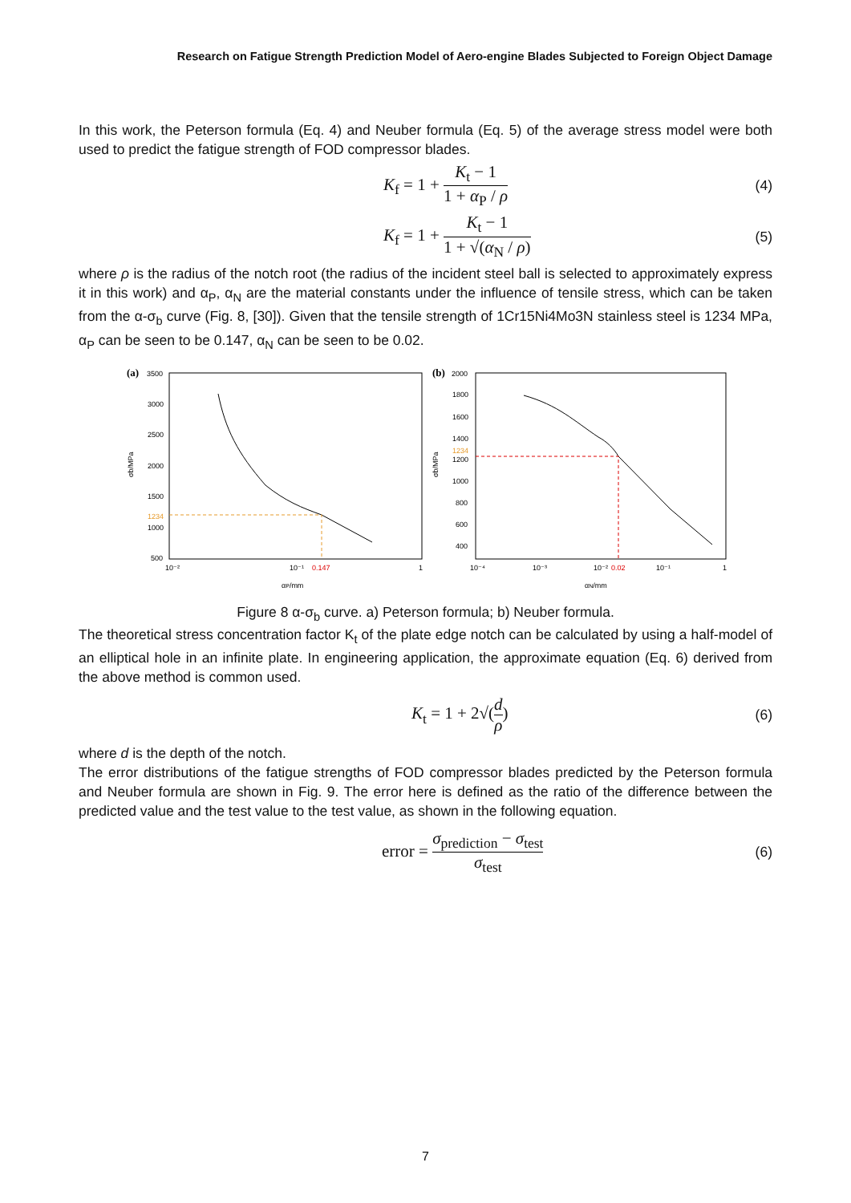Research on Fatigue Strength Prediction Model of Aero-engine Blades Subjected to Foreign Object Damage
In this work, the Peterson formula (Eq. 4) and Neuber formula (Eq. 5) of the average stress model were both used to predict the fatigue strength of FOD compressor blades.
K<sub>f</sub> = 1 + K<sub>t</sub> − 1 1 + α<sub>P</sub> / ρ (4)
K<sub>f</sub> = 1 + K<sub>t</sub> − 1 1 + √(α<sub>N</sub> / ρ) (5)
where ρ is the radius of the notch root (the radius of the incident steel ball is selected to approximately express it in this work) and α<sub>P</sub>, α<sub>N</sub> are the material constants under the influence of tensile stress, which can be taken from the α-σ<sub>b</sub> curve (Fig. 8, [30]). Given that the tensile strength of 1Cr15Ni4Mo3N stainless steel is 1234 MPa, α<sub>P</sub> can be seen to be 0.147, α<sub>N</sub> can be seen to be 0.02.
(a)
3500
3000
2500
2000
1500
1234
1000
500
10⁻²
10⁻¹
0.147
1
αP/mm
σb/MPa
(b)
2000
1800
1600
1400
1234
1200
1000
800
600
400
10⁻⁴
10⁻³
10⁻²
0.02
10⁻¹
1
αN/mm
σb/MPa
Figure 8 α-σ<sub>b</sub> curve. a) Peterson formula; b) Neuber formula.
The theoretical stress concentration factor K<sub>t</sub> of the plate edge notch can be calculated by using a half-model of an elliptical hole in an infinite plate. In engineering application, the approximate equation (Eq. 6) derived from the above method is common used.
K<sub>t</sub> = 1 + 2√(d ρ) (6)
where d is the depth of the notch.
The error distributions of the fatigue strengths of FOD compressor blades predicted by the Peterson formula and Neuber formula are shown in Fig. 9. The error here is defined as the ratio of the difference between the predicted value and the test value to the test value, as shown in the following equation.
error = σ<sub>prediction</sub> − σ<sub>test</sub> σ<sub>test</sub> (6)
7